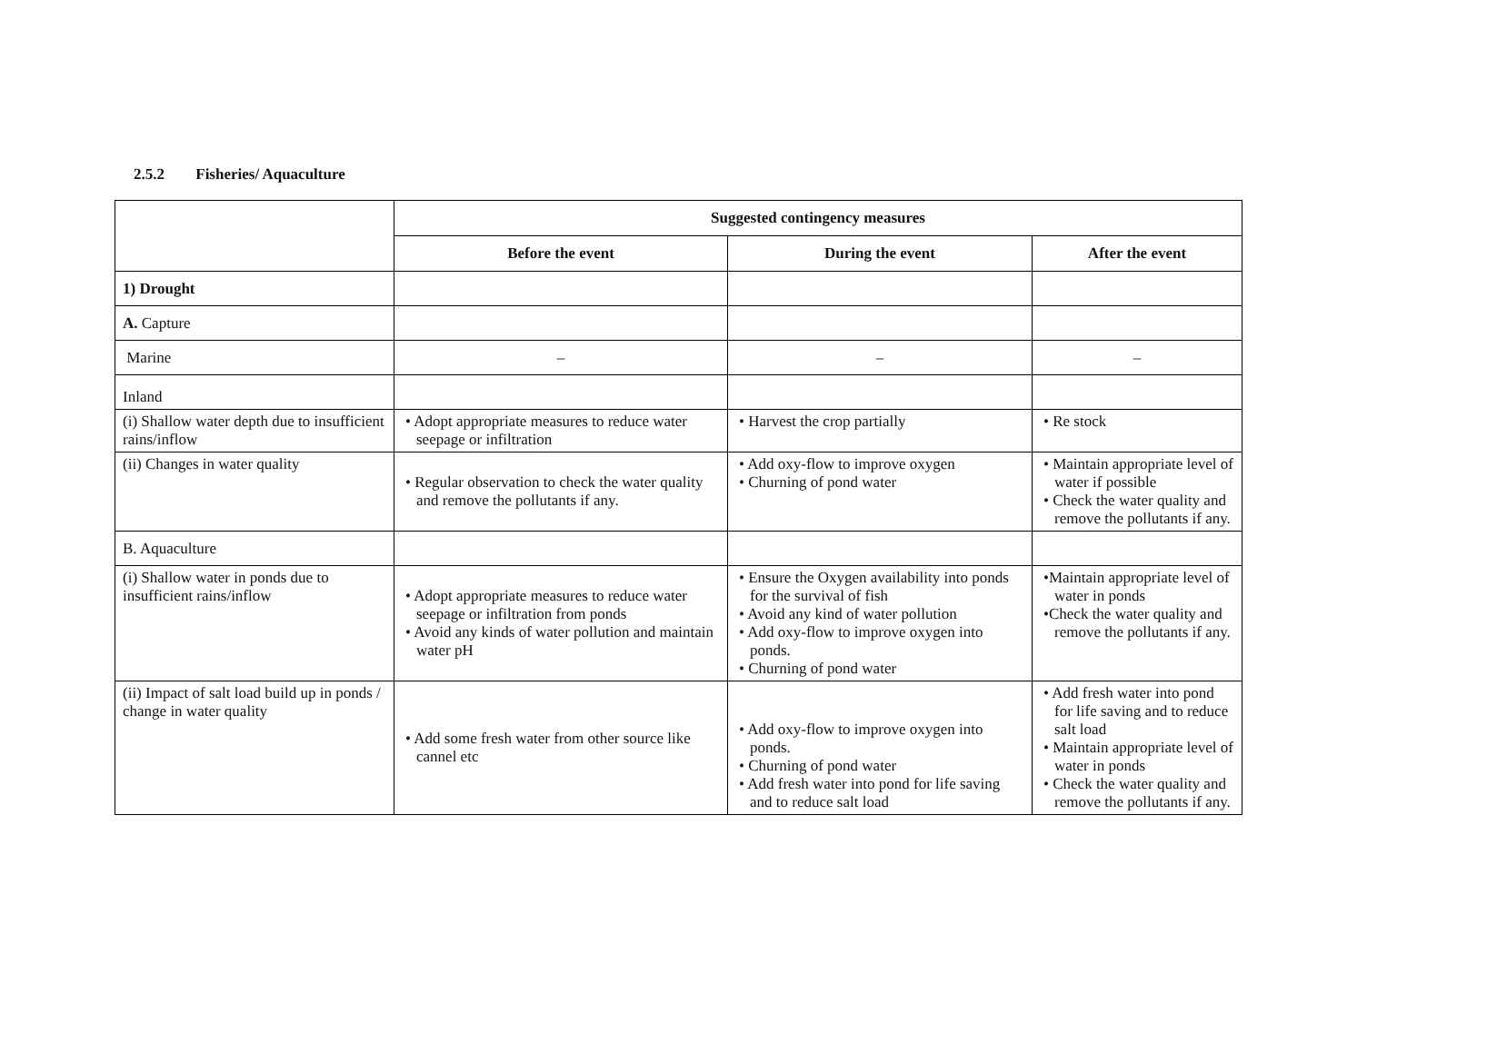2.5.2 Fisheries/ Aquaculture
| | Suggested contingency measures | | |
| --- | --- | --- | --- |
| | Before the event | During the event | After the event |
| 1) Drought | | | |
| A. Capture | | | |
| Marine | – | – | – |
| Inland | | | |
| (i) Shallow water depth due to insufficient rains/inflow | • Adopt appropriate measures to reduce water seepage or infiltration | • Harvest the crop partially | • Re stock |
| (ii) Changes in water quality | • Regular observation to check the water quality and remove the pollutants if any. | • Add oxy-flow to improve oxygen • Churning of pond water | • Maintain appropriate level of water if possible • Check the water quality and remove the pollutants if any. |
| B. Aquaculture | | | |
| (i) Shallow water in ponds due to insufficient rains/inflow | • Adopt appropriate measures to reduce water seepage or infiltration from ponds • Avoid any kinds of water pollution and maintain water pH | • Ensure the Oxygen availability into ponds for the survival of fish • Avoid any kind of water pollution • Add oxy-flow to improve oxygen into ponds. • Churning of pond water | •Maintain appropriate level of water in ponds •Check the water quality and remove the pollutants if any. |
| (ii) Impact of salt load build up in ponds / change in water quality | • Add some fresh water from other source like cannel etc | • Add oxy-flow to improve oxygen into ponds. • Churning of pond water • Add fresh water into pond for life saving and to reduce salt load | • Add fresh water into pond for life saving and to reduce salt load • Maintain appropriate level of water in ponds • Check the water quality and remove the pollutants if any. |